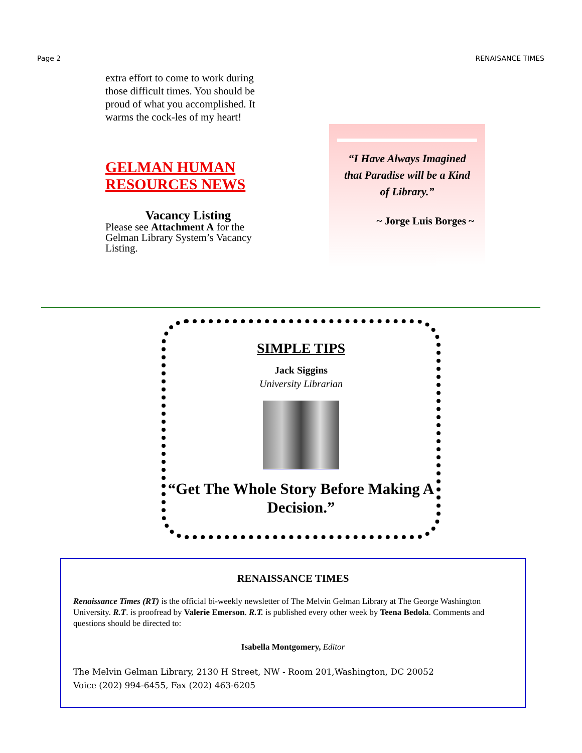Page 2 RENAISANCE TIMES
extra effort to come to work during those difficult times. You should be proud of what you accomplished. It warms the cock-les of my heart!
GELMAN HUMAN RESOURCES NEWS
Vacancy Listing
Please see Attachment A for the Gelman Library System’s Vacancy Listing.
“I Have Always Imagined that Paradise will be a Kind of Library.”
~ Jorge Luis Borges ~
SIMPLE TIPS
Jack Siggins
University Librarian
“Get The Whole Story Before Making A Decision.”
RENAISSANCE TIMES
Renaissance Times (RT) is the official bi-weekly newsletter of The Melvin Gelman Library at The George Washington University. R.T. is proofread by Valerie Emerson. R.T. is published every other week by Teena Bedola. Comments and questions should be directed to:
Isabella Montgomery, Editor
The Melvin Gelman Library, 2130 H Street, NW - Room 201,Washington, DC 20052
Voice (202) 994-6455, Fax (202) 463-6205